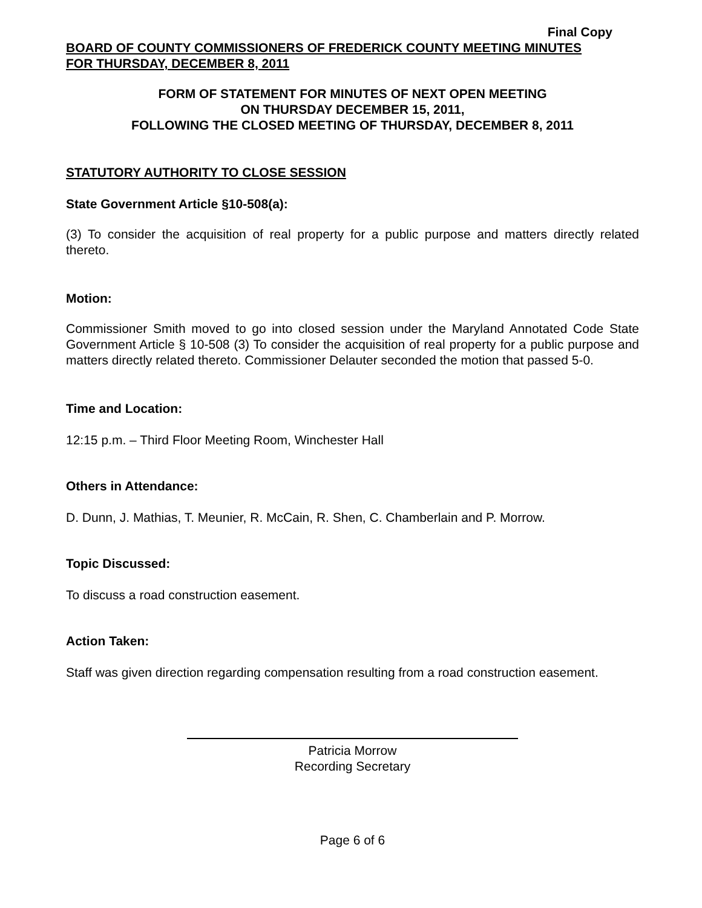Final Copy
BOARD OF COUNTY COMMISSIONERS OF FREDERICK COUNTY MEETING MINUTES
FOR THURSDAY, DECEMBER 8, 2011
FORM OF STATEMENT FOR MINUTES OF NEXT OPEN MEETING
ON THURSDAY DECEMBER 15, 2011,
FOLLOWING THE CLOSED MEETING OF THURSDAY, DECEMBER 8, 2011
STATUTORY AUTHORITY TO CLOSE SESSION
State Government Article §10-508(a):
(3) To consider the acquisition of real property for a public purpose and matters directly related thereto.
Motion:
Commissioner Smith moved to go into closed session under the Maryland Annotated Code State Government Article § 10-508 (3) To consider the acquisition of real property for a public purpose and matters directly related thereto. Commissioner Delauter seconded the motion that passed 5-0.
Time and Location:
12:15 p.m. – Third Floor Meeting Room, Winchester Hall
Others in Attendance:
D. Dunn, J. Mathias, T. Meunier, R. McCain, R. Shen, C. Chamberlain and P. Morrow.
Topic Discussed:
To discuss a road construction easement.
Action Taken:
Staff was given direction regarding compensation resulting from a road construction easement.
Patricia Morrow
Recording Secretary
Page 6 of 6